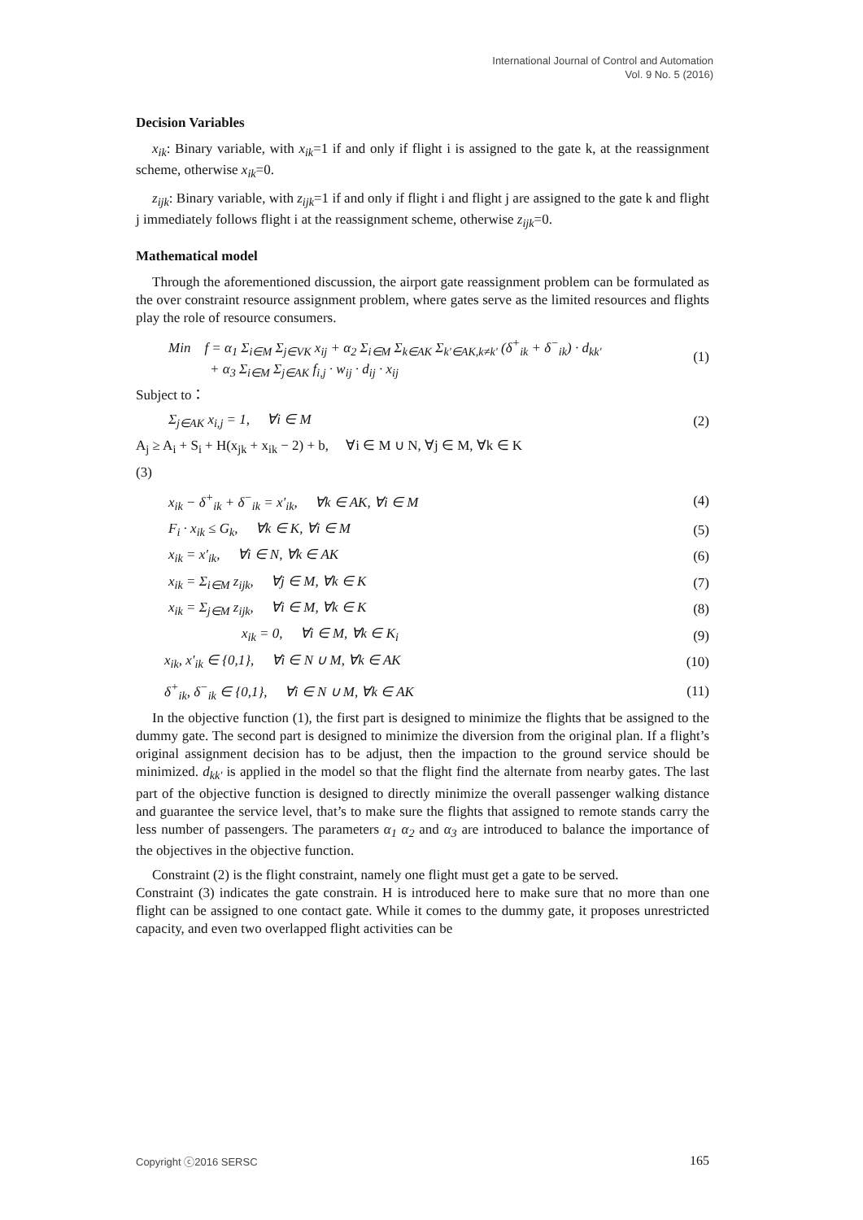International Journal of Control and Automation
Vol. 9 No. 5 (2016)
Decision Variables
x<sub>ik</sub>: Binary variable, with x<sub>ik</sub>=1 if and only if flight i is assigned to the gate k, at the reassignment scheme, otherwise x<sub>ik</sub>=0.
z<sub>ijk</sub>: Binary variable, with z<sub>ijk</sub>=1 if and only if flight i and flight j are assigned to the gate k and flight j immediately follows flight i at the reassignment scheme, otherwise z<sub>ijk</sub>=0.
Mathematical model
Through the aforementioned discussion, the airport gate reassignment problem can be formulated as the over constraint resource assignment problem, where gates serve as the limited resources and flights play the role of resource consumers.
Min f = α<sub>1</sub> Σ<sub>i∈M</sub> Σ<sub>j∈VK</sub> x<sub>ij</sub> + α<sub>2</sub> Σ<sub>i∈M</sub> Σ<sub>k∈AK</sub> Σ<sub>k'∈AK,k≠k'</sub> (δ<sup>+</sup><sub>ik</sub> + δ<sup>−</sup><sub>ik</sub>) · d<sub>kk'</sub>
+ α<sub>3</sub> Σ<sub>i∈M</sub> Σ<sub>j∈AK</sub> f<sub>i,j</sub> · w<sub>ij</sub> · d<sub>ij</sub> · x<sub>ij</sub> (1)
Subject to：
Σ<sub>j∈AK</sub> x<sub>i,j</sub> = 1, ∀i ∈ M (2)
A<sub>j</sub> ≥ A<sub>i</sub> + S<sub>i</sub> + H(x<sub>jk</sub> + x<sub>ik</sub> − 2) + b, ∀i ∈ M ∪ N, ∀j ∈ M, ∀k ∈ K
(3)
x<sub>ik</sub> − δ<sup>+</sup><sub>ik</sub> + δ<sup>−</sup><sub>ik</sub> = x'<sub>ik</sub>, ∀k ∈ AK, ∀i ∈ M (4)
F<sub>i</sub> · x<sub>ik</sub> ≤ G<sub>k</sub>, ∀k ∈ K, ∀i ∈ M (5)
x<sub>ik</sub> = x'<sub>ik</sub>, ∀i ∈ N, ∀k ∈ AK (6)
x<sub>ik</sub> = Σ<sub>i∈M</sub> z<sub>ijk</sub>, ∀j ∈ M, ∀k ∈ K (7)
x<sub>ik</sub> = Σ<sub>j∈M</sub> z<sub>ijk</sub>, ∀i ∈ M, ∀k ∈ K (8)
x<sub>ik</sub> = 0, ∀i ∈ M, ∀k ∈ K<sub>i</sub> (9)
x<sub>ik</sub>, x'<sub>ik</sub> ∈ {0,1}, ∀i ∈ N ∪ M, ∀k ∈ AK (10)
δ<sup>+</sup><sub>ik</sub>, δ<sup>−</sup><sub>ik</sub> ∈ {0,1}, ∀i ∈ N ∪ M, ∀k ∈ AK (11)
In the objective function (1), the first part is designed to minimize the flights that be assigned to the dummy gate. The second part is designed to minimize the diversion from the original plan. If a flight’s original assignment decision has to be adjust, then the impaction to the ground service should be minimized. d<sub>kk'</sub> is applied in the model so that the flight find the alternate from nearby gates. The last part of the objective function is designed to directly minimize the overall passenger walking distance and guarantee the service level, that’s to make sure the flights that assigned to remote stands carry the less number of passengers. The parameters α<sub>1</sub> α<sub>2</sub> and α<sub>3</sub> are introduced to balance the importance of the objectives in the objective function.
Constraint (2) is the flight constraint, namely one flight must get a gate to be served.
Constraint (3) indicates the gate constrain. H is introduced here to make sure that no more than one flight can be assigned to one contact gate. While it comes to the dummy gate, it proposes unrestricted capacity, and even two overlapped flight activities can be
Copyright ⓒ2016 SERSC 165